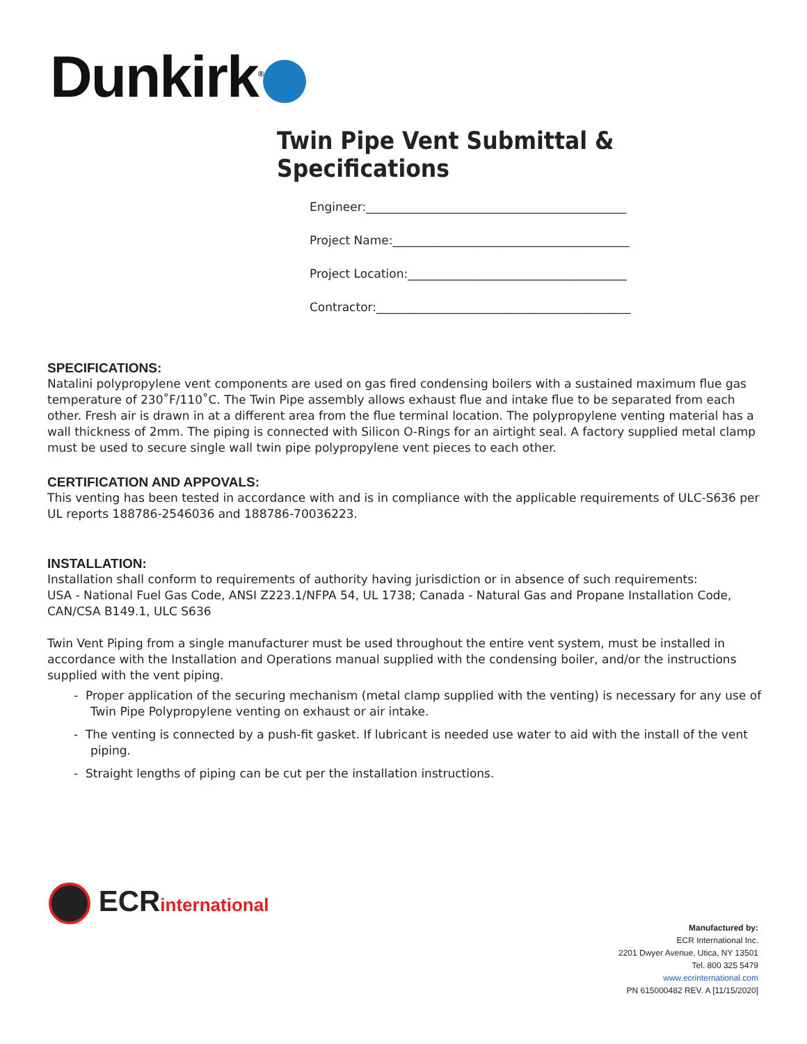Dunkirk<sup>®</sup>
Twin Pipe Vent Submittal & Specifications
Engineer:____________________________________________
Project Name:________________________________________
Project Location:_____________________________________
Contractor:___________________________________________
SPECIFICATIONS:
Natalini polypropylene vent components are used on gas fired condensing boilers with a sustained maximum flue gas temperature of 230˚F/110˚C. The Twin Pipe assembly allows exhaust flue and intake flue to be separated from each other. Fresh air is drawn in at a different area from the flue terminal location. The polypropylene venting material has a wall thickness of 2mm. The piping is connected with Silicon O-Rings for an airtight seal. A factory supplied metal clamp must be used to secure single wall twin pipe polypropylene vent pieces to each other.
CERTIFICATION AND APPOVALS:
This venting has been tested in accordance with and is in compliance with the applicable requirements of ULC-S636 per UL reports 188786-2546036 and 188786-70036223.
INSTALLATION:
Installation shall conform to requirements of authority having jurisdiction or in absence of such requirements:
USA - National Fuel Gas Code, ANSI Z223.1/NFPA 54, UL 1738; Canada - Natural Gas and Propane Installation Code, CAN/CSA B149.1, ULC S636
Twin Vent Piping from a single manufacturer must be used throughout the entire vent system, must be installed in accordance with the Installation and Operations manual supplied with the condensing boiler, and/or the instructions supplied with the vent piping.
- Proper application of the securing mechanism (metal clamp supplied with the venting) is necessary for any use of Twin Pipe Polypropylene venting on exhaust or air intake.
- The venting is connected by a push-fit gasket. If lubricant is needed use water to aid with the install of the vent piping.
- Straight lengths of piping can be cut per the installation instructions.
ECRinternational
Manufactured by:
ECR International Inc.
2201 Dwyer Avenue, Utica, NY 13501
Tel. 800 325 5479
www.ecrinternational.com
PN 615000482 REV. A [11/15/2020]